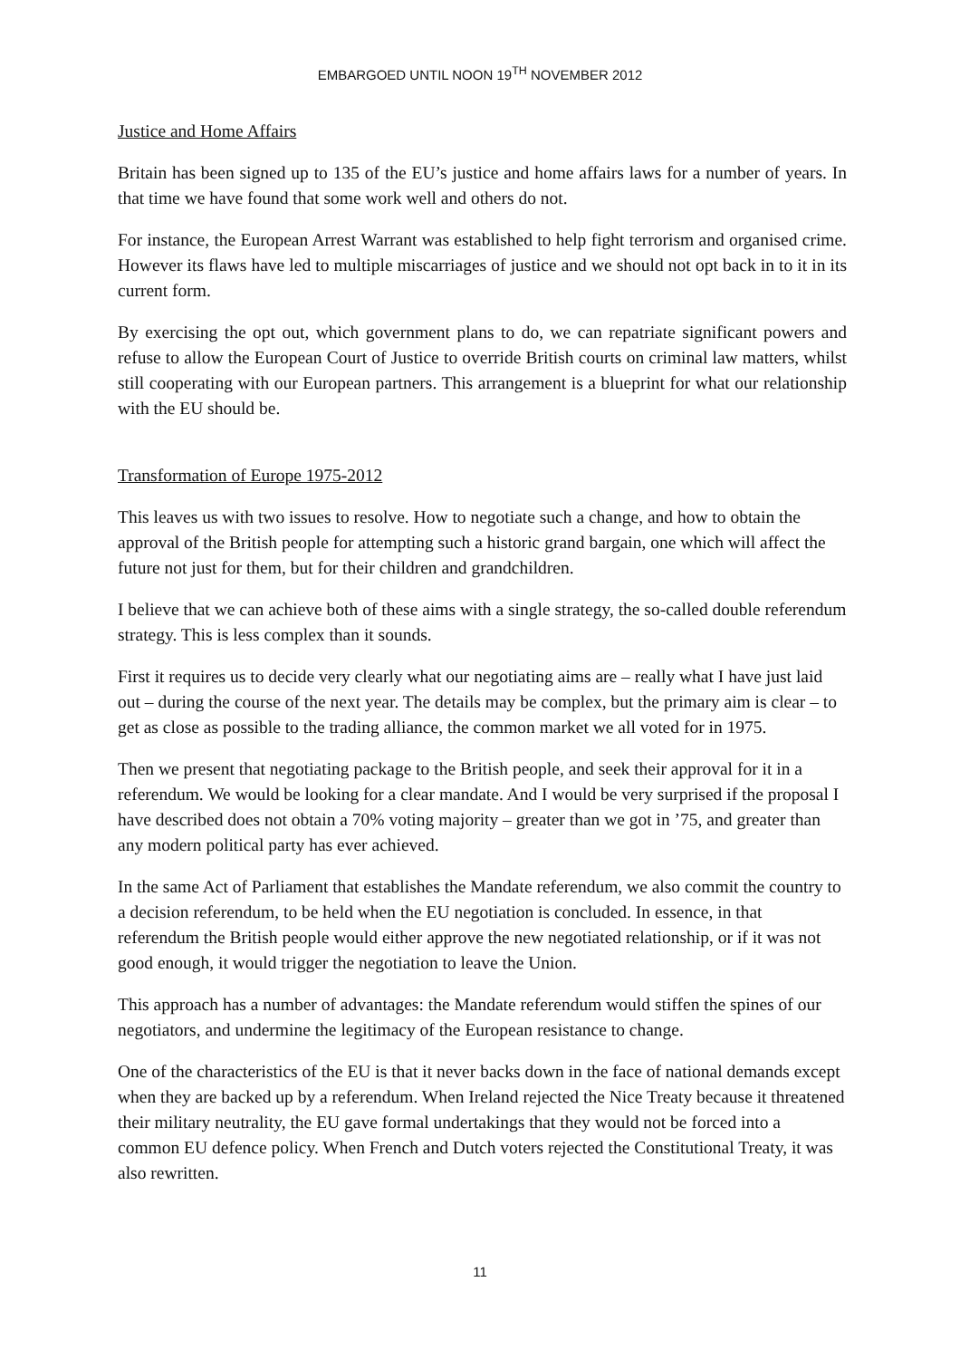EMBARGOED UNTIL NOON 19<sup>TH</sup> NOVEMBER 2012
Justice and Home Affairs
Britain has been signed up to 135 of the EU’s justice and home affairs laws for a number of years. In that time we have found that some work well and others do not.
For instance, the European Arrest Warrant was established to help fight terrorism and organised crime. However its flaws have led to multiple miscarriages of justice and we should not opt back in to it in its current form.
By exercising the opt out, which government plans to do, we can repatriate significant powers and refuse to allow the European Court of Justice to override British courts on criminal law matters, whilst still cooperating with our European partners. This arrangement is a blueprint for what our relationship with the EU should be.
Transformation of Europe 1975-2012
This leaves us with two issues to resolve. How to negotiate such a change, and how to obtain the approval of the British people for attempting such a historic grand bargain, one which will affect the future not just for them, but for their children and grandchildren.
I believe that we can achieve both of these aims with a single strategy, the so-called double referendum strategy. This is less complex than it sounds.
First it requires us to decide very clearly what our negotiating aims are – really what I have just laid out – during the course of the next year. The details may be complex, but the primary aim is clear – to get as close as possible to the trading alliance, the common market we all voted for in 1975.
Then we present that negotiating package to the British people, and seek their approval for it in a referendum. We would be looking for a clear mandate. And I would be very surprised if the proposal I have described does not obtain a 70% voting majority – greater than we got in ’75, and greater than any modern political party has ever achieved.
In the same Act of Parliament that establishes the Mandate referendum, we also commit the country to a decision referendum, to be held when the EU negotiation is concluded. In essence, in that referendum the British people would either approve the new negotiated relationship, or if it was not good enough, it would trigger the negotiation to leave the Union.
This approach has a number of advantages: the Mandate referendum would stiffen the spines of our negotiators, and undermine the legitimacy of the European resistance to change.
One of the characteristics of the EU is that it never backs down in the face of national demands except when they are backed up by a referendum. When Ireland rejected the Nice Treaty because it threatened their military neutrality, the EU gave formal undertakings that they would not be forced into a common EU defence policy. When French and Dutch voters rejected the Constitutional Treaty, it was also rewritten.
11